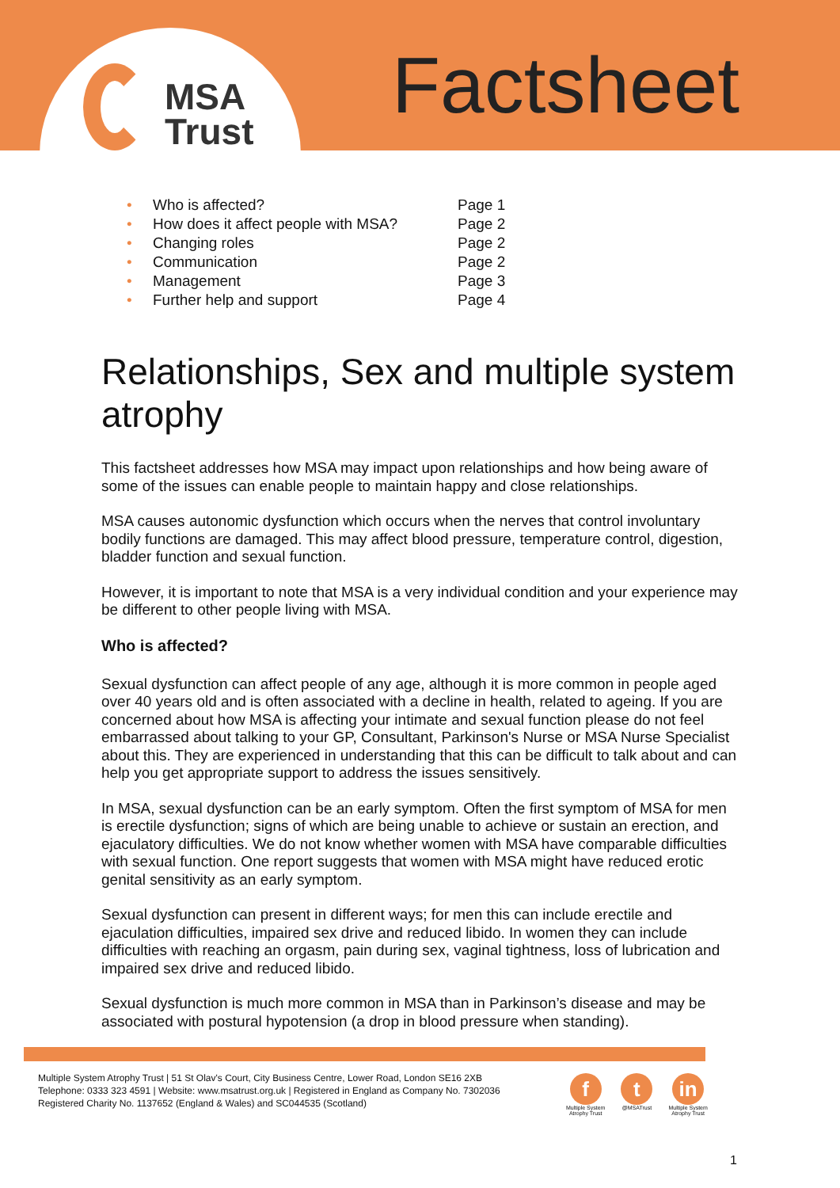MSA
Trust
Factsheet
• Who is affected? Page 1
• How does it affect people with MSA? Page 2
• Changing roles Page 2
• Communication Page 2
• Management Page 3
• Further help and support Page 4
Relationships, Sex and multiple system atrophy
This factsheet addresses how MSA may impact upon relationships and how being aware of some of the issues can enable people to maintain happy and close relationships.
MSA causes autonomic dysfunction which occurs when the nerves that control involuntary bodily functions are damaged. This may affect blood pressure, temperature control, digestion, bladder function and sexual function.
However, it is important to note that MSA is a very individual condition and your experience may be different to other people living with MSA.
Who is affected?
Sexual dysfunction can affect people of any age, although it is more common in people aged over 40 years old and is often associated with a decline in health, related to ageing. If you are concerned about how MSA is affecting your intimate and sexual function please do not feel embarrassed about talking to your GP, Consultant, Parkinson's Nurse or MSA Nurse Specialist about this. They are experienced in understanding that this can be difficult to talk about and can help you get appropriate support to address the issues sensitively.
In MSA, sexual dysfunction can be an early symptom. Often the first symptom of MSA for men is erectile dysfunction; signs of which are being unable to achieve or sustain an erection, and ejaculatory difficulties. We do not know whether women with MSA have comparable difficulties with sexual function. One report suggests that women with MSA might have reduced erotic genital sensitivity as an early symptom.
Sexual dysfunction can present in different ways; for men this can include erectile and ejaculation difficulties, impaired sex drive and reduced libido. In women they can include difficulties with reaching an orgasm, pain during sex, vaginal tightness, loss of lubrication and impaired sex drive and reduced libido.
Sexual dysfunction is much more common in MSA than in Parkinson’s disease and may be associated with postural hypotension (a drop in blood pressure when standing).
Multiple System Atrophy Trust | 51 St Olav's Court, City Business Centre, Lower Road, London SE16 2XB
Telephone: 0333 323 4591 | Website: www.msatrust.org.uk | Registered in England as Company No. 7302036
Registered Charity No. 1137652 (England & Wales) and SC044535 (Scotland)
f
Multiple System
Atrophy Trust
t
@MSATrust
in
Multiple System
Atrophy Trust
1